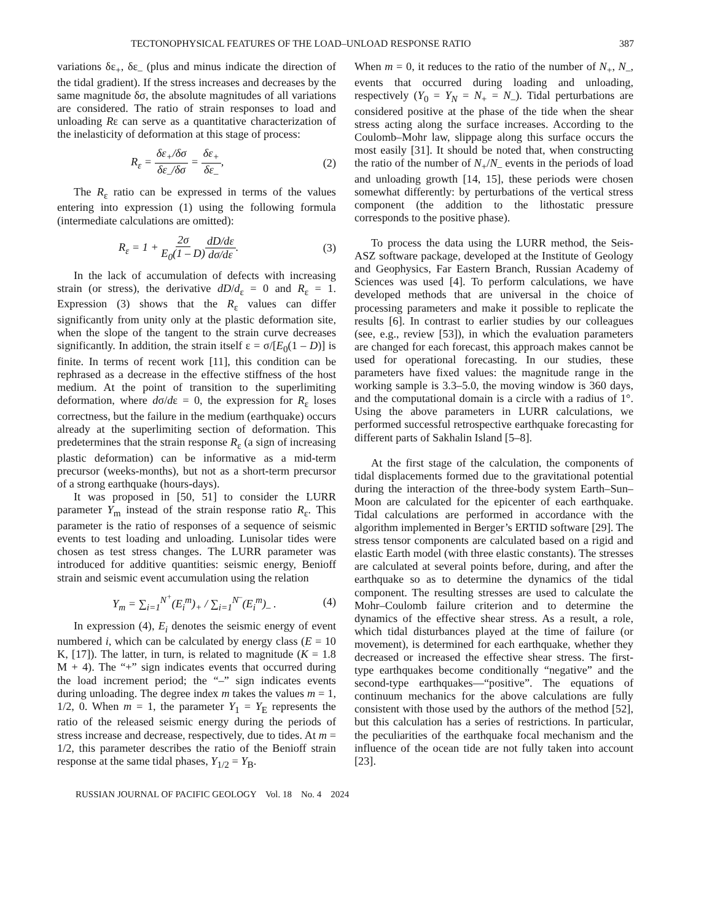TECTONOPHYSICAL FEATURES OF THE LOAD–UNLOAD RESPONSE RATIO 387
variations δε<sub>+</sub>, δε<sub>–</sub> (plus and minus indicate the direction of the tidal gradient). If the stress increases and decreases by the same magnitude δσ, the absolute magnitudes of all variations are considered. The ratio of strain responses to load and unloading Rε can serve as a quantitative characterization of the inelasticity of deformation at this stage of process:
R<sub>ε</sub> = δε<sub>+</sub>/δσ δε<sub>–</sub>/δσ = δε<sub>+</sub> δε<sub>–</sub>, (2)
The R<sub>ε</sub> ratio can be expressed in terms of the values entering into expression (1) using the following formula (intermediate calculations are omitted):
R<sub>ε</sub> = 1 + 2σ E<sub>0</sub>(1 – D) dD/dε dσ/dε. (3)
In the lack of accumulation of defects with increasing strain (or stress), the derivative dD/d<sub>ε</sub> = 0 and R<sub>ε</sub> = 1. Expression (3) shows that the R<sub>ε</sub> values can differ significantly from unity only at the plastic deformation site, when the slope of the tangent to the strain curve decreases significantly. In addition, the strain itself ε = σ/[E<sub>0</sub>(1 – D)] is finite. In terms of recent work [11], this condition can be rephrased as a decrease in the effective stiffness of the host medium. At the point of transition to the superlimiting deformation, where dσ/dε = 0, the expression for R<sub>ε</sub> loses correctness, but the failure in the medium (earthquake) occurs already at the superlimiting section of deformation. This predetermines that the strain response R<sub>ε</sub> (a sign of increasing plastic deformation) can be informative as a mid-term precursor (weeks-months), but not as a short-term precursor of a strong earthquake (hours-days).
It was proposed in [50, 51] to consider the LURR parameter Y<sub>m</sub> instead of the strain response ratio R<sub>ε</sub>. This parameter is the ratio of responses of a sequence of seismic events to test loading and unloading. Lunisolar tides were chosen as test stress changes. The LURR parameter was introduced for additive quantities: seismic energy, Benioff strain and seismic event accumulation using the relation
Y<sub>m</sub> = ∑<sub>i=1</sub><sup>N<sup>+</sup></sup>(E<sub>i</sub><sup>m</sup>)<sub>+</sub> / ∑<sub>i=1</sub><sup>N<sup>–</sup></sup>(E<sub>i</sub><sup>m</sup>)<sub>–</sub> . (4)
In expression (4), E<sub>i</sub> denotes the seismic energy of event numbered i, which can be calculated by energy class (E = 10 K, [17]). The latter, in turn, is related to magnitude (K = 1.8 M + 4). The “+” sign indicates events that occurred during the load increment period; the “–” sign indicates events during unloading. The degree index m takes the values m = 1, 1/2, 0. When m = 1, the parameter Y<sub>1</sub> = Y<sub>E</sub> represents the ratio of the released seismic energy during the periods of stress increase and decrease, respectively, due to tides. At m = 1/2, this parameter describes the ratio of the Benioff strain response at the same tidal phases, Y<sub>1/2</sub> = Y<sub>B</sub>.
When m = 0, it reduces to the ratio of the number of N<sub>+</sub>, N<sub>–</sub>, events that occurred during loading and unloading, respectively (Y<sub>0</sub> = Y<sub>N</sub> = N<sub>+</sub> = N<sub>–</sub>). Tidal perturbations are considered positive at the phase of the tide when the shear stress acting along the surface increases. According to the Coulomb–Mohr law, slippage along this surface occurs the most easily [31]. It should be noted that, when constructing the ratio of the number of N<sub>+</sub>/N<sub>–</sub> events in the periods of load and unloading growth [14, 15], these periods were chosen somewhat differently: by perturbations of the vertical stress component (the addition to the lithostatic pressure corresponds to the positive phase).
To process the data using the LURR method, the Seis-ASZ software package, developed at the Institute of Geology and Geophysics, Far Eastern Branch, Russian Academy of Sciences was used [4]. To perform calculations, we have developed methods that are universal in the choice of processing parameters and make it possible to replicate the results [6]. In contrast to earlier studies by our colleagues (see, e.g., review [53]), in which the evaluation parameters are changed for each forecast, this approach makes cannot be used for operational forecasting. In our studies, these parameters have fixed values: the magnitude range in the working sample is 3.3–5.0, the moving window is 360 days, and the computational domain is a circle with a radius of 1°. Using the above parameters in LURR calculations, we performed successful retrospective earthquake forecasting for different parts of Sakhalin Island [5–8].
At the first stage of the calculation, the components of tidal displacements formed due to the gravitational potential during the interaction of the three-body system Earth–Sun–Moon are calculated for the epicenter of each earthquake. Tidal calculations are performed in accordance with the algorithm implemented in Berger’s ERTID software [29]. The stress tensor components are calculated based on a rigid and elastic Earth model (with three elastic constants). The stresses are calculated at several points before, during, and after the earthquake so as to determine the dynamics of the tidal component. The resulting stresses are used to calculate the Mohr–Coulomb failure criterion and to determine the dynamics of the effective shear stress. As a result, a role, which tidal disturbances played at the time of failure (or movement), is determined for each earthquake, whether they decreased or increased the effective shear stress. The first-type earthquakes become conditionally “negative” and the second-type earthquakes—“positive”. The equations of continuum mechanics for the above calculations are fully consistent with those used by the authors of the method [52], but this calculation has a series of restrictions. In particular, the peculiarities of the earthquake focal mechanism and the influence of the ocean tide are not fully taken into account [23].
RUSSIAN JOURNAL OF PACIFIC GEOLOGY Vol. 18 No. 4 2024